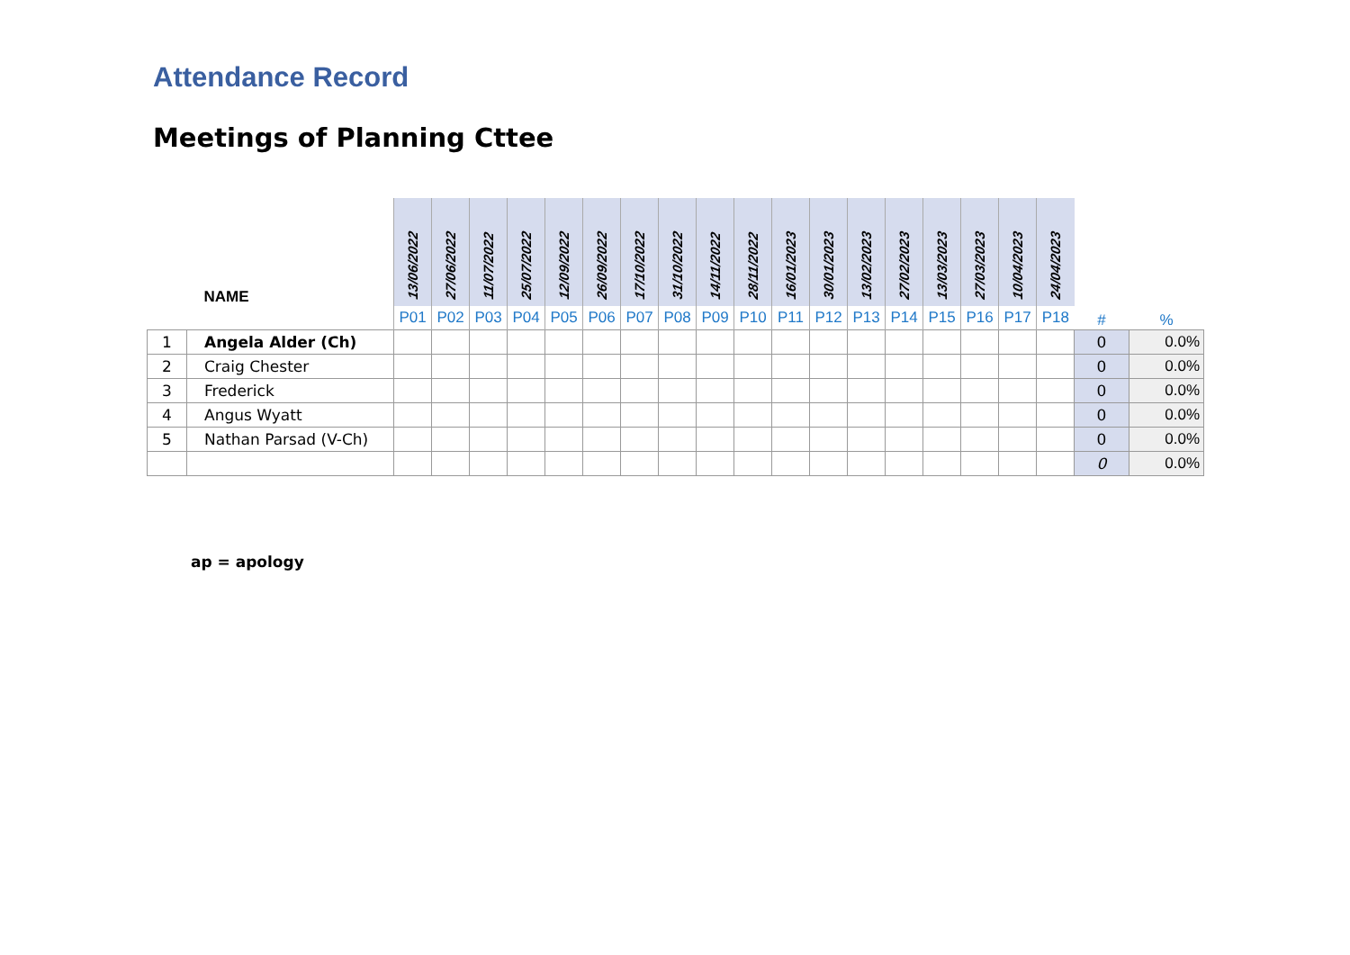Attendance Record
Meetings of Planning Cttee
| | NAME | 13/06/2022 | 27/06/2022 | 11/07/2022 | 25/07/2022 | 12/09/2022 | 26/09/2022 | 17/10/2022 | 31/10/2022 | 14/11/2022 | 28/11/2022 | 16/01/2023 | 30/01/2023 | 13/02/2023 | 27/02/2023 | 13/03/2023 | 27/03/2023 | 10/04/2023 | 24/04/2023 | | |
| --- | --- | --- | --- | --- | --- | --- | --- | --- | --- | --- | --- | --- | --- | --- | --- | --- | --- | --- | --- | --- | --- |
| | | P01 | P02 | P03 | P04 | P05 | P06 | P07 | P08 | P09 | P10 | P11 | P12 | P13 | P14 | P15 | P16 | P17 | P18 | # | % |
| 1 | Angela Alder (Ch) | | | | | | | | | | | | | | | | | | | 0 | 0.0% |
| 2 | Craig Chester | | | | | | | | | | | | | | | | | | | 0 | 0.0% |
| 3 | Frederick | | | | | | | | | | | | | | | | | | | 0 | 0.0% |
| 4 | Angus Wyatt | | | | | | | | | | | | | | | | | | | 0 | 0.0% |
| 5 | Nathan Parsad (V-Ch) | | | | | | | | | | | | | | | | | | | 0 | 0.0% |
| | | | | | | | | | | | | | | | | | | | | 0 | 0.0% |
ap = apology